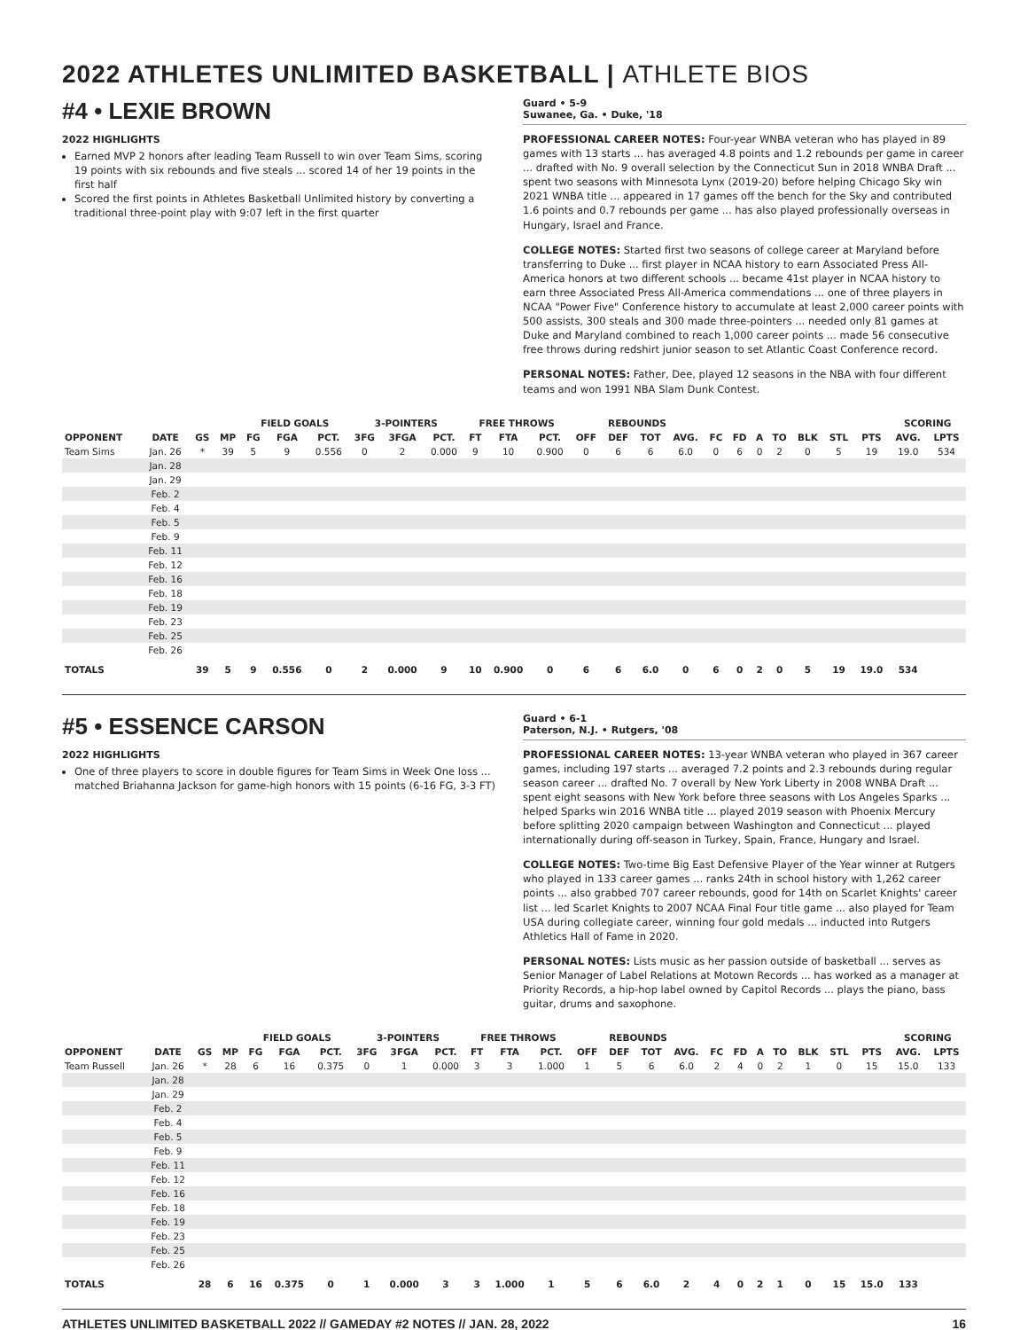2022 ATHLETES UNLIMITED BASKETBALL | ATHLETE BIOS
#4 • LEXIE BROWN
2022 HIGHLIGHTS
Earned MVP 2 honors after leading Team Russell to win over Team Sims, scoring 19 points with six rebounds and five steals ... scored 14 of her 19 points in the first half
Scored the first points in Athletes Basketball Unlimited history by converting a traditional three-point play with 9:07 left in the first quarter
Guard • 5-9
Suwanee, Ga. • Duke, '18
PROFESSIONAL CAREER NOTES: Four-year WNBA veteran who has played in 89 games with 13 starts ... has averaged 4.8 points and 1.2 rebounds per game in career ... drafted with No. 9 overall selection by the Connecticut Sun in 2018 WNBA Draft ... spent two seasons with Minnesota Lynx (2019-20) before helping Chicago Sky win 2021 WNBA title ... appeared in 17 games off the bench for the Sky and contributed 1.6 points and 0.7 rebounds per game ... has also played professionally overseas in Hungary, Israel and France.
COLLEGE NOTES: Started first two seasons of college career at Maryland before transferring to Duke ... first player in NCAA history to earn Associated Press All-America honors at two different schools ... became 41st player in NCAA history to earn three Associated Press All-America commendations ... one of three players in NCAA "Power Five" Conference history to accumulate at least 2,000 career points with 500 assists, 300 steals and 300 made three-pointers ... needed only 81 games at Duke and Maryland combined to reach 1,000 career points ... made 56 consecutive free throws during redshirt junior season to set Atlantic Coast Conference record.
PERSONAL NOTES: Father, Dee, played 12 seasons in the NBA with four different teams and won 1991 NBA Slam Dunk Contest.
| | | | | FIELD GOALS | | | 3-POINTERS | | | FREE THROWS | | | REBOUNDS | | | | | | | | | | | SCORING | |
| --- | --- | --- | --- | --- | --- | --- | --- | --- | --- | --- | --- | --- | --- | --- | --- | --- | --- | --- | --- | --- | --- | --- | --- | --- | --- |
| OPPONENT | DATE | GS | MP | FG | FGA | PCT. | 3FG | 3FGA | PCT. | FT | FTA | PCT. | OFF | DEF | TOT | AVG. | FC | FD | A | TO | BLK | STL | PTS | AVG. | LPTS |
| Team Sims | Jan. 26 | * | 39 | 5 | 9 | 0.556 | 0 | 2 | 0.000 | 9 | 10 | 0.900 | 0 | 6 | 6 | 6.0 | 0 | 6 | 0 | 2 | 0 | 5 | 19 | 19.0 | 534 |
| | Jan. 28 | | | | | | | | | | | | | | | | | | | | | | | | |
| | Jan. 29 | | | | | | | | | | | | | | | | | | | | | | | | |
| | Feb. 2 | | | | | | | | | | | | | | | | | | | | | | | | |
| | Feb. 4 | | | | | | | | | | | | | | | | | | | | | | | | |
| | Feb. 5 | | | | | | | | | | | | | | | | | | | | | | | | |
| | Feb. 9 | | | | | | | | | | | | | | | | | | | | | | | | |
| | Feb. 11 | | | | | | | | | | | | | | | | | | | | | | | | |
| | Feb. 12 | | | | | | | | | | | | | | | | | | | | | | | | |
| | Feb. 16 | | | | | | | | | | | | | | | | | | | | | | | | |
| | Feb. 18 | | | | | | | | | | | | | | | | | | | | | | | | |
| | Feb. 19 | | | | | | | | | | | | | | | | | | | | | | | | |
| | Feb. 23 | | | | | | | | | | | | | | | | | | | | | | | | |
| | Feb. 25 | | | | | | | | | | | | | | | | | | | | | | | | |
| | Feb. 26 | | | | | | | | | | | | | | | | | | | | | | | | |
| TOTALS | | 39 | 5 | 9 | 0.556 | 0 | 2 | 0.000 | 9 | 10 | 0.900 | 0 | 6 | 6 | 6.0 | 0 | 6 | 0 | 2 | 0 | 5 | 19 | 19.0 | 534 | |
#5 • ESSENCE CARSON
2022 HIGHLIGHTS
One of three players to score in double figures for Team Sims in Week One loss ... matched Briahanna Jackson for game-high honors with 15 points (6-16 FG, 3-3 FT)
Guard • 6-1
Paterson, N.J. • Rutgers, '08
PROFESSIONAL CAREER NOTES: 13-year WNBA veteran who played in 367 career games, including 197 starts ... averaged 7.2 points and 2.3 rebounds during regular season career ... drafted No. 7 overall by New York Liberty in 2008 WNBA Draft ... spent eight seasons with New York before three seasons with Los Angeles Sparks ... helped Sparks win 2016 WNBA title ... played 2019 season with Phoenix Mercury before splitting 2020 campaign between Washington and Connecticut ... played internationally during off-season in Turkey, Spain, France, Hungary and Israel.
COLLEGE NOTES: Two-time Big East Defensive Player of the Year winner at Rutgers who played in 133 career games ... ranks 24th in school history with 1,262 career points ... also grabbed 707 career rebounds, good for 14th on Scarlet Knights' career list ... led Scarlet Knights to 2007 NCAA Final Four title game ... also played for Team USA during collegiate career, winning four gold medals ... inducted into Rutgers Athletics Hall of Fame in 2020.
PERSONAL NOTES: Lists music as her passion outside of basketball ... serves as Senior Manager of Label Relations at Motown Records ... has worked as a manager at Priority Records, a hip-hop label owned by Capitol Records ... plays the piano, bass guitar, drums and saxophone.
| | | | | FIELD GOALS | | | 3-POINTERS | | | FREE THROWS | | | REBOUNDS | | | | | | | | | | | SCORING | |
| --- | --- | --- | --- | --- | --- | --- | --- | --- | --- | --- | --- | --- | --- | --- | --- | --- | --- | --- | --- | --- | --- | --- | --- | --- | --- |
| OPPONENT | DATE | GS | MP | FG | FGA | PCT. | 3FG | 3FGA | PCT. | FT | FTA | PCT. | OFF | DEF | TOT | AVG. | FC | FD | A | TO | BLK | STL | PTS | AVG. | LPTS |
| Team Russell | Jan. 26 | * | 28 | 6 | 16 | 0.375 | 0 | 1 | 0.000 | 3 | 3 | 1.000 | 1 | 5 | 6 | 6.0 | 2 | 4 | 0 | 2 | 1 | 0 | 15 | 15.0 | 133 |
| | Jan. 28 | | | | | | | | | | | | | | | | | | | | | | | | |
| | Jan. 29 | | | | | | | | | | | | | | | | | | | | | | | | |
| | Feb. 2 | | | | | | | | | | | | | | | | | | | | | | | | |
| | Feb. 4 | | | | | | | | | | | | | | | | | | | | | | | | |
| | Feb. 5 | | | | | | | | | | | | | | | | | | | | | | | | |
| | Feb. 9 | | | | | | | | | | | | | | | | | | | | | | | | |
| | Feb. 11 | | | | | | | | | | | | | | | | | | | | | | | | |
| | Feb. 12 | | | | | | | | | | | | | | | | | | | | | | | | |
| | Feb. 16 | | | | | | | | | | | | | | | | | | | | | | | | |
| | Feb. 18 | | | | | | | | | | | | | | | | | | | | | | | | |
| | Feb. 19 | | | | | | | | | | | | | | | | | | | | | | | | |
| | Feb. 23 | | | | | | | | | | | | | | | | | | | | | | | | |
| | Feb. 25 | | | | | | | | | | | | | | | | | | | | | | | | |
| | Feb. 26 | | | | | | | | | | | | | | | | | | | | | | | | |
| TOTALS | | 28 | 6 | 16 | 0.375 | 0 | 1 | 0.000 | 3 | 3 | 1.000 | 1 | 5 | 6 | 6.0 | 2 | 4 | 0 | 2 | 1 | 0 | 15 | 15.0 | 133 | |
ATHLETES UNLIMITED BASKETBALL 2022 // GAMEDAY #2 NOTES // JAN. 28, 2022 16